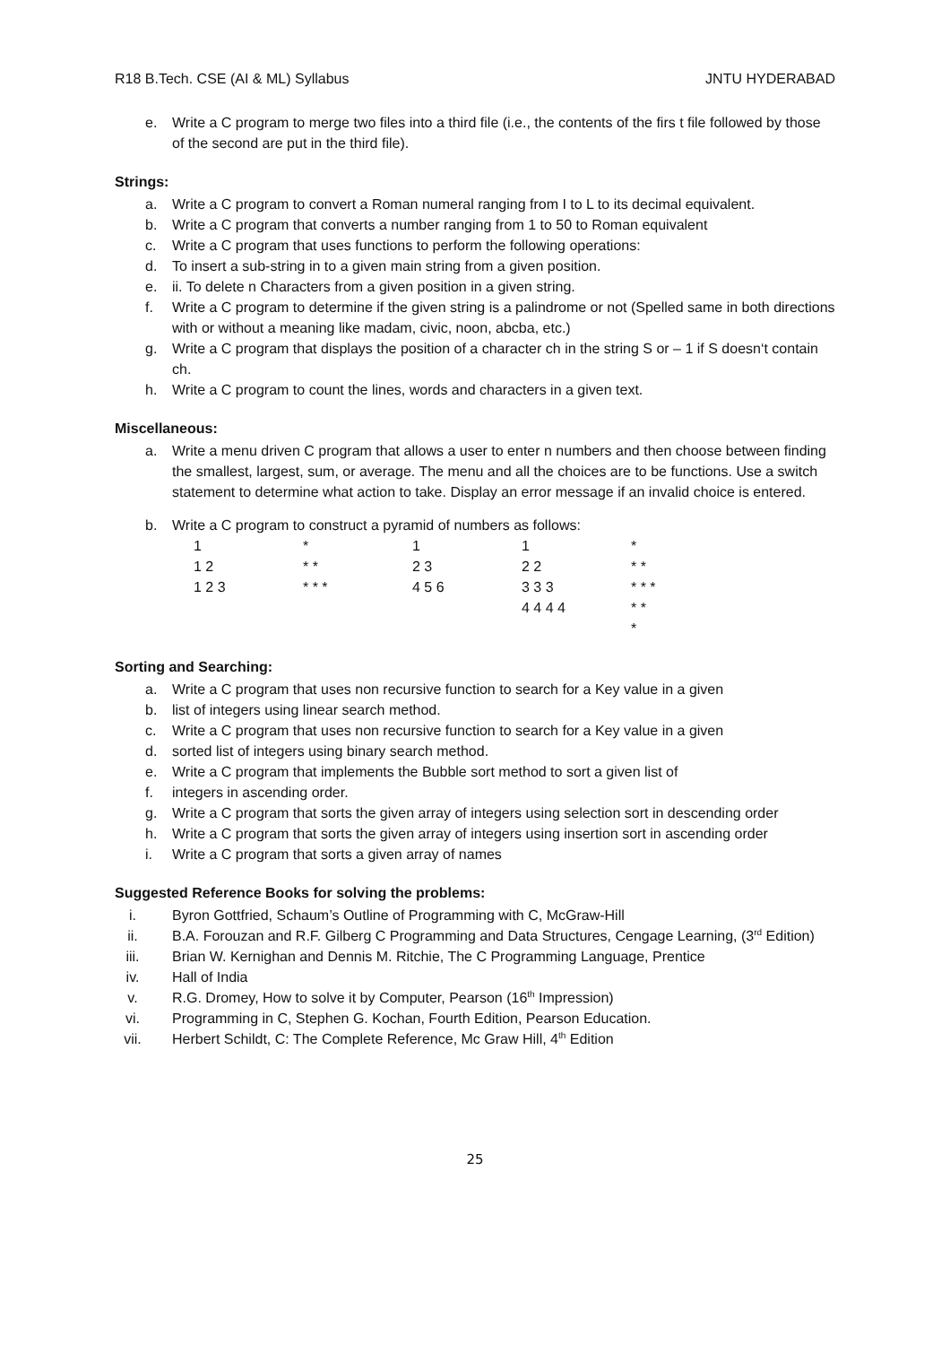R18 B.Tech. CSE (AI & ML) Syllabus JNTU HYDERABAD
e. Write a C program to merge two files into a third file (i.e., the contents of the firs t file followed by those of the second are put in the third file).
Strings:
a. Write a C program to convert a Roman numeral ranging from I to L to its decimal equivalent.
b. Write a C program that converts a number ranging from 1 to 50 to Roman equivalent
c. Write a C program that uses functions to perform the following operations:
d. To insert a sub-string in to a given main string from a given position.
e. ii. To delete n Characters from a given position in a given string.
f. Write a C program to determine if the given string is a palindrome or not (Spelled same in both directions with or without a meaning like madam, civic, noon, abcba, etc.)
g. Write a C program that displays the position of a character ch in the string S or – 1 if S doesn‘t contain ch.
h. Write a C program to count the lines, words and characters in a given text.
Miscellaneous:
a. Write a menu driven C program that allows a user to enter n numbers and then choose between finding the smallest, largest, sum, or average. The menu and all the choices are to be functions. Use a switch statement to determine what action to take. Display an error message if an invalid choice is entered.
b. Write a C program to construct a pyramid of numbers as follows:
| 1 | * | 1 | 1 | * |
| 1 2 | * * | 2 3 | 2 2 | * * |
| 1 2 3 | * * * | 4 5 6 | 3 3 3 | * * * |
| | | | 4 4 4 4 | * * |
| | | | | * |
Sorting and Searching:
a. Write a C program that uses non recursive function to search for a Key value in a given
b. list of integers using linear search method.
c. Write a C program that uses non recursive function to search for a Key value in a given
d. sorted list of integers using binary search method.
e. Write a C program that implements the Bubble sort method to sort a given list of
f. integers in ascending order.
g. Write a C program that sorts the given array of integers using selection sort in descending order
h. Write a C program that sorts the given array of integers using insertion sort in ascending order
i. Write a C program that sorts a given array of names
Suggested Reference Books for solving the problems:
i. Byron Gottfried, Schaum’s Outline of Programming with C, McGraw-Hill
ii. B.A. Forouzan and R.F. Gilberg C Programming and Data Structures, Cengage Learning, (3<sup>rd</sup> Edition)
iii. Brian W. Kernighan and Dennis M. Ritchie, The C Programming Language, Prentice
iv. Hall of India
v. R.G. Dromey, How to solve it by Computer, Pearson (16<sup>th</sup> Impression)
vi. Programming in C, Stephen G. Kochan, Fourth Edition, Pearson Education.
vii. Herbert Schildt, C: The Complete Reference, Mc Graw Hill, 4<sup>th</sup> Edition
25